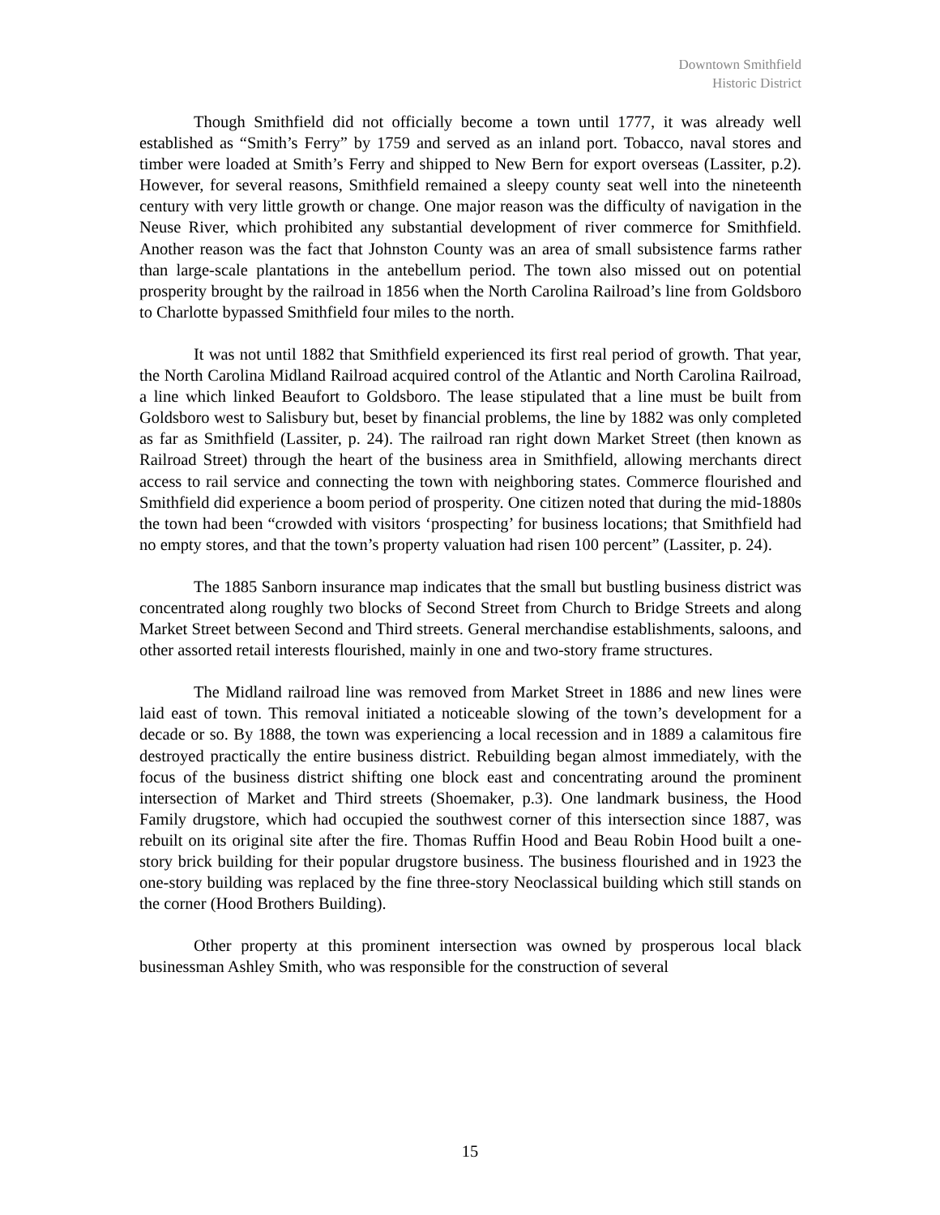Downtown Smithfield
Historic District
Though Smithfield did not officially become a town until 1777, it was already well established as “Smith’s Ferry” by 1759 and served as an inland port. Tobacco, naval stores and timber were loaded at Smith’s Ferry and shipped to New Bern for export overseas (Lassiter, p.2). However, for several reasons, Smithfield remained a sleepy county seat well into the nineteenth century with very little growth or change. One major reason was the difficulty of navigation in the Neuse River, which prohibited any substantial development of river commerce for Smithfield. Another reason was the fact that Johnston County was an area of small subsistence farms rather than large-scale plantations in the antebellum period. The town also missed out on potential prosperity brought by the railroad in 1856 when the North Carolina Railroad’s line from Goldsboro to Charlotte bypassed Smithfield four miles to the north.
It was not until 1882 that Smithfield experienced its first real period of growth. That year, the North Carolina Midland Railroad acquired control of the Atlantic and North Carolina Railroad, a line which linked Beaufort to Goldsboro. The lease stipulated that a line must be built from Goldsboro west to Salisbury but, beset by financial problems, the line by 1882 was only completed as far as Smithfield (Lassiter, p. 24). The railroad ran right down Market Street (then known as Railroad Street) through the heart of the business area in Smithfield, allowing merchants direct access to rail service and connecting the town with neighboring states. Commerce flourished and Smithfield did experience a boom period of prosperity. One citizen noted that during the mid-1880s the town had been “crowded with visitors ‘prospecting’ for business locations; that Smithfield had no empty stores, and that the town’s property valuation had risen 100 percent” (Lassiter, p. 24).
The 1885 Sanborn insurance map indicates that the small but bustling business district was concentrated along roughly two blocks of Second Street from Church to Bridge Streets and along Market Street between Second and Third streets. General merchandise establishments, saloons, and other assorted retail interests flourished, mainly in one and two-story frame structures.
The Midland railroad line was removed from Market Street in 1886 and new lines were laid east of town. This removal initiated a noticeable slowing of the town’s development for a decade or so. By 1888, the town was experiencing a local recession and in 1889 a calamitous fire destroyed practically the entire business district. Rebuilding began almost immediately, with the focus of the business district shifting one block east and concentrating around the prominent intersection of Market and Third streets (Shoemaker, p.3). One landmark business, the Hood Family drugstore, which had occupied the southwest corner of this intersection since 1887, was rebuilt on its original site after the fire. Thomas Ruffin Hood and Beau Robin Hood built a one-story brick building for their popular drugstore business. The business flourished and in 1923 the one-story building was replaced by the fine three-story Neoclassical building which still stands on the corner (Hood Brothers Building).
Other property at this prominent intersection was owned by prosperous local black businessman Ashley Smith, who was responsible for the construction of several
15